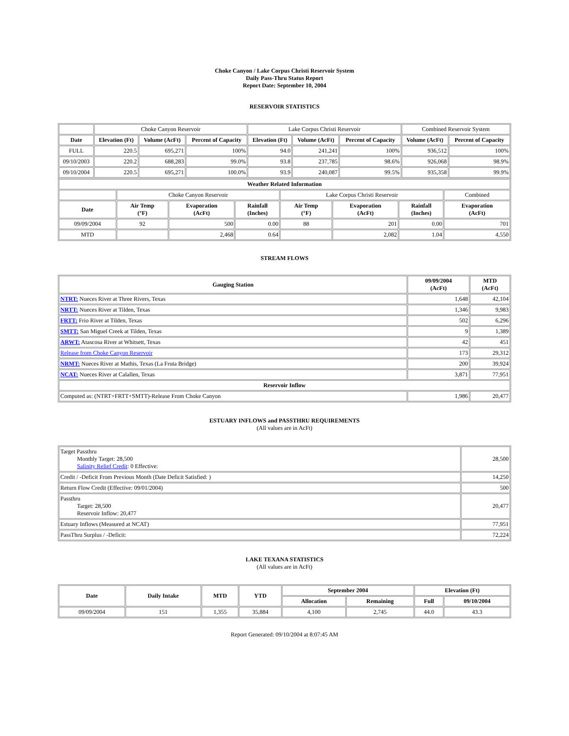Choke Canyon / Lake Corpus Christi Reservoir System
Daily Pass-Thru Status Report
Report Date: September 10, 2004
RESERVOIR STATISTICS
| | Choke Canyon Reservoir | | | Lake Corpus Christi Reservoir | | | Combined Reservoir System | |
| Date | Elevation (Ft) | Volume (AcFt) | Percent of Capacity | Elevation (Ft) | Volume (AcFt) | Percent of Capacity | Volume (AcFt) | Percent of Capacity |
| FULL | 220.5 | 695,271 | 100% | 94.0 | 241,241 | 100% | 936,512 | 100% |
| 09/10/2003 | 220.2 | 688,283 | 99.0% | 93.8 | 237,785 | 98.6% | 926,068 | 98.9% |
| 09/10/2004 | 220.5 | 695,271 | 100.0% | 93.9 | 240,087 | 99.5% | 935,358 | 99.9% |
| Weather Related Information | | | | | | | |
| --- | --- | --- | --- | --- | --- | --- | --- |
| | Choke Canyon Reservoir | | | Lake Corpus Christi Reservoir | | | Combined |
| Date | Air Temp (°F) | Evaporation (AcFt) | Rainfall (Inches) | Air Temp (°F) | Evaporation (AcFt) | Rainfall (Inches) | Evaporation (AcFt) |
| 09/09/2004 | 92 | 500 | 0.00 | 88 | 201 | 0.00 | 701 |
| MTD | | 2,468 | 0.64 | | 2,082 | 1.04 | 4,550 |
STREAM FLOWS
| Gauging Station | 09/09/2004 (AcFt) | MTD (AcFt) |
| --- | --- | --- |
| NTRT: Nueces River at Three Rivers, Texas | 1,648 | 42,104 |
| NRTT: Nueces River at Tilden, Texas | 1,346 | 9,983 |
| FRTT: Frio River at Tilden, Texas | 502 | 6,296 |
| SMTT: San Miguel Creek at Tilden, Texas | 9 | 1,389 |
| ARWT: Atascosa River at Whitsett, Texas | 42 | 451 |
| Release from Choke Canyon Reservoir | 173 | 29,312 |
| NRMT: Nueces River at Mathis, Texas (La Fruta Bridge) | 200 | 39,924 |
| NCAT: Nueces River at Calallen, Texas | 3,871 | 77,951 |
| Reservoir Inflow | | |
| Computed as: (NTRT+FRTT+SMTT)-Release From Choke Canyon | 1,986 | 20,477 |
ESTUARY INFLOWS and PASSTHRU REQUIREMENTS
(All values are in AcFt)
| Target Passthru Monthly Target: 28,500 Salinity Relief Credit : 0 Effective: | 28,500 |
| Credit / -Deficit From Previous Month (Date Deficit Satisfied: ) | 14,250 |
| Return Flow Credit (Effective: 09/01/2004) | 500 |
| Passthru Target: 28,500 Reservoir Inflow: 20,477 | 20,477 |
| Estuary Inflows (Measured at NCAT) | 77,951 |
| PassThru Surplus / -Deficit: | 72,224 |
LAKE TEXANA STATISTICS
(All values are in AcFt)
| Date | Daily Intake | MTD | YTD | September 2004 | | Elevation (Ft) | |
| --- | --- | --- | --- | --- | --- | --- | --- |
| | | | | Allocation | Remaining | Full | 09/10/2004 |
| 09/09/2004 | 151 | 1,355 | 35,884 | 4,100 | 2,745 | 44.0 | 43.3 |
Report Generated: 09/10/2004 at 8:07:45 AM